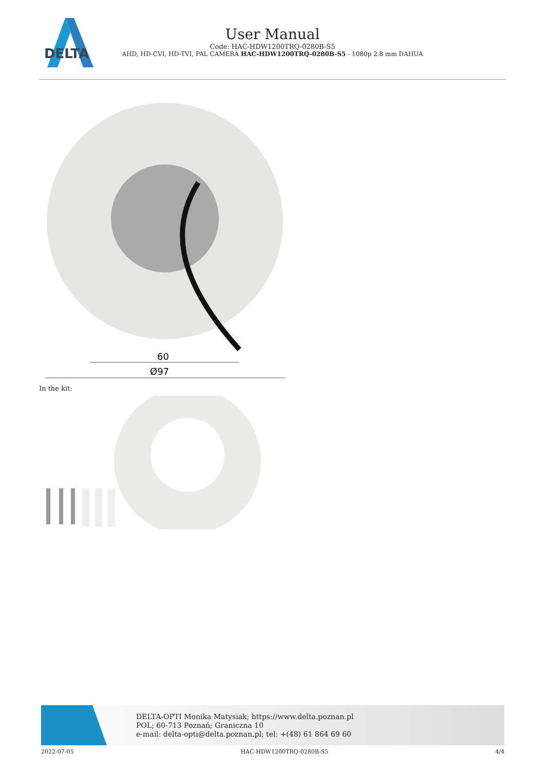DELTA
User Manual
Code: HAC-HDW1200TRQ-0280B-S5
AHD, HD-CVI, HD-TVI, PAL CAMERA HAC-HDW1200TRQ-0280B-S5 - 1080p 2.8 mm DAHUA
60
Ø97
In the kit:
DELTA-OPTI Monika Matysiak; https://www.delta.poznan.pl
POL; 60-713 Poznań; Graniczna 10
e-mail: delta-opti@delta.poznan.pl; tel: +(48) 61 864 69 60
2022-07-05 HAC-HDW1200TRQ-0280B-S5 4/4